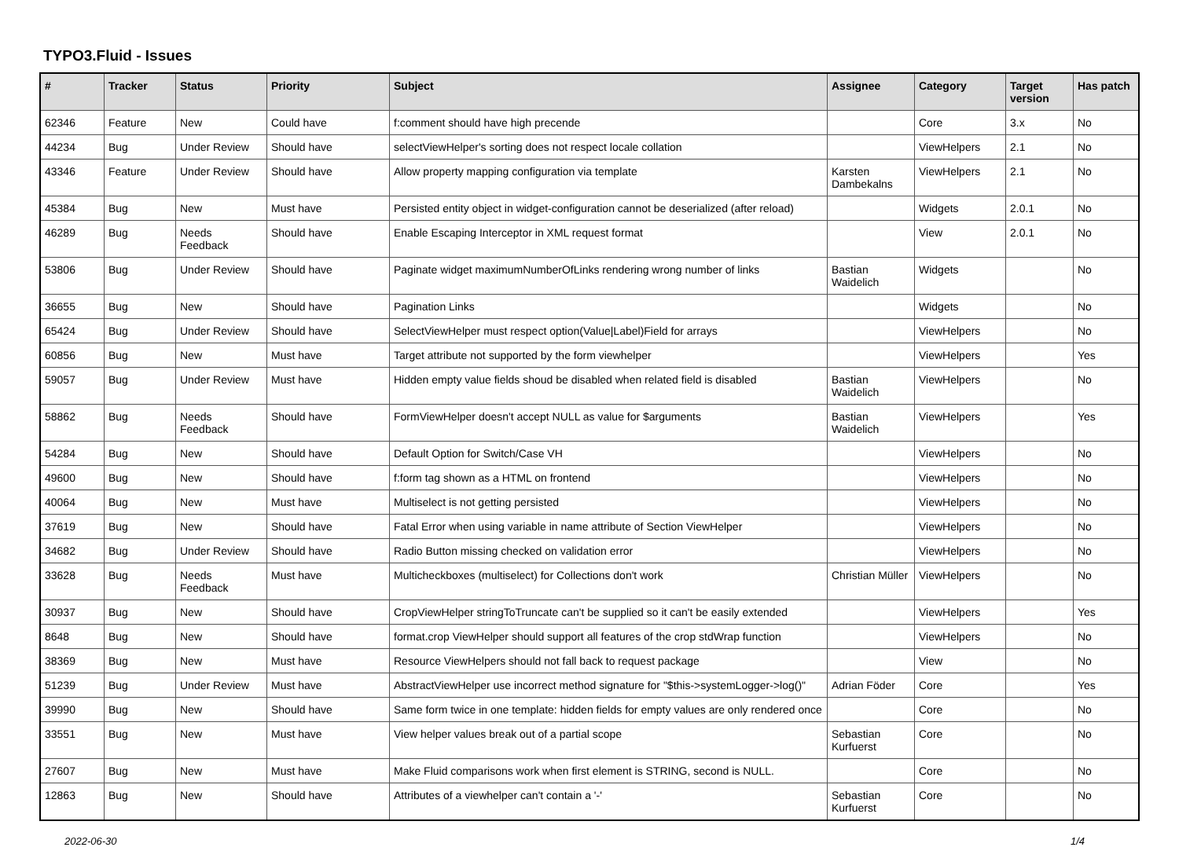TYPO3.Fluid - Issues
| # | Tracker | Status | Priority | Subject | Assignee | Category | Target version | Has patch |
| --- | --- | --- | --- | --- | --- | --- | --- | --- |
| 62346 | Feature | New | Could have | f:comment should have high precende | | Core | 3.x | No |
| 44234 | Bug | Under Review | Should have | selectViewHelper's sorting does not respect locale collation | | ViewHelpers | 2.1 | No |
| 43346 | Feature | Under Review | Should have | Allow property mapping configuration via template | Karsten Dambekalns | ViewHelpers | 2.1 | No |
| 45384 | Bug | New | Must have | Persisted entity object in widget-configuration cannot be deserialized (after reload) | | Widgets | 2.0.1 | No |
| 46289 | Bug | Needs Feedback | Should have | Enable Escaping Interceptor in XML request format | | View | 2.0.1 | No |
| 53806 | Bug | Under Review | Should have | Paginate widget maximumNumberOfLinks rendering wrong number of links | Bastian Waidelich | Widgets | | No |
| 36655 | Bug | New | Should have | Pagination Links | | Widgets | | No |
| 65424 | Bug | Under Review | Should have | SelectViewHelper must respect option(Value/Label)Field for arrays | | ViewHelpers | | No |
| 60856 | Bug | New | Must have | Target attribute not supported by the form viewhelper | | ViewHelpers | | Yes |
| 59057 | Bug | Under Review | Must have | Hidden empty value fields shoud be disabled when related field is disabled | Bastian Waidelich | ViewHelpers | | No |
| 58862 | Bug | Needs Feedback | Should have | FormViewHelper doesn't accept NULL as value for $arguments | Bastian Waidelich | ViewHelpers | | Yes |
| 54284 | Bug | New | Should have | Default Option for Switch/Case VH | | ViewHelpers | | No |
| 49600 | Bug | New | Should have | f:form tag shown as a HTML on frontend | | ViewHelpers | | No |
| 40064 | Bug | New | Must have | Multiselect is not getting persisted | | ViewHelpers | | No |
| 37619 | Bug | New | Should have | Fatal Error when using variable in name attribute of Section ViewHelper | | ViewHelpers | | No |
| 34682 | Bug | Under Review | Should have | Radio Button missing checked on validation error | | ViewHelpers | | No |
| 33628 | Bug | Needs Feedback | Must have | Multicheckboxes (multiselect) for Collections don't work | Christian Müller | ViewHelpers | | No |
| 30937 | Bug | New | Should have | CropViewHelper stringToTruncate can't be supplied so it can't be easily extended | | ViewHelpers | | Yes |
| 8648 | Bug | New | Should have | format.crop ViewHelper should support all features of the crop stdWrap function | | ViewHelpers | | No |
| 38369 | Bug | New | Must have | Resource ViewHelpers should not fall back to request package | | View | | No |
| 51239 | Bug | Under Review | Must have | AbstractViewHelper use incorrect method signature for "$this->systemLogger->log()" | Adrian Föder | Core | | Yes |
| 39990 | Bug | New | Should have | Same form twice in one template: hidden fields for empty values are only rendered once | | Core | | No |
| 33551 | Bug | New | Must have | View helper values break out of a partial scope | Sebastian Kurfuerst | Core | | No |
| 27607 | Bug | New | Must have | Make Fluid comparisons work when first element is STRING, second is NULL. | | Core | | No |
| 12863 | Bug | New | Should have | Attributes of a viewhelper can't contain a '-' | Sebastian Kurfuerst | Core | | No |
2022-06-30 1/4